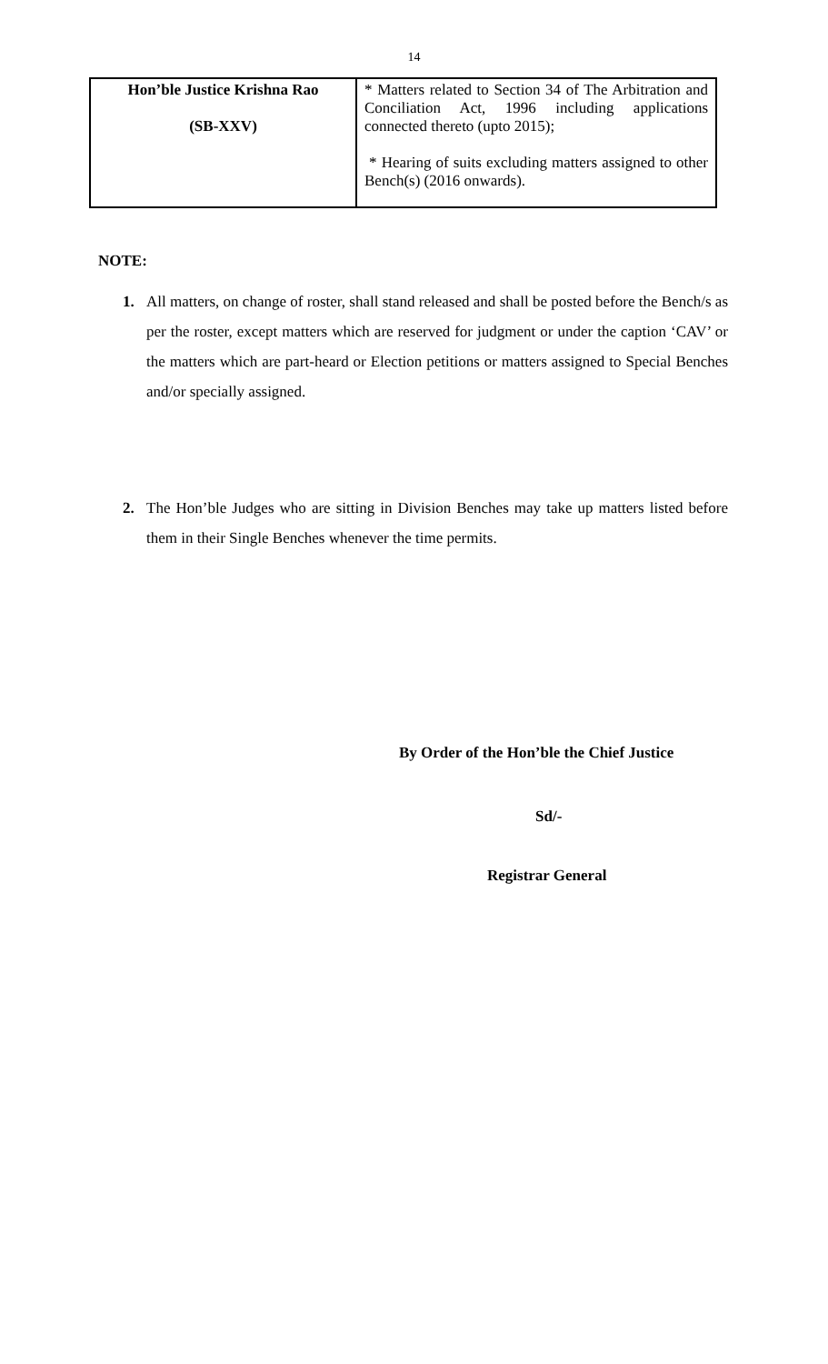14
| Hon’ble Justice Krishna Rao (SB-XXV) | * Matters related to Section 34 of The Arbitration and Conciliation Act, 1996 including applications connected thereto (upto 2015); * Hearing of suits excluding matters assigned to other Bench(s) (2016 onwards). |
NOTE:
1. All matters, on change of roster, shall stand released and shall be posted before the Bench/s as per the roster, except matters which are reserved for judgment or under the caption ‘CAV’ or the matters which are part-heard or Election petitions or matters assigned to Special Benches and/or specially assigned.
2. The Hon’ble Judges who are sitting in Division Benches may take up matters listed before them in their Single Benches whenever the time permits.
By Order of the Hon’ble the Chief Justice
Sd/-
Registrar General